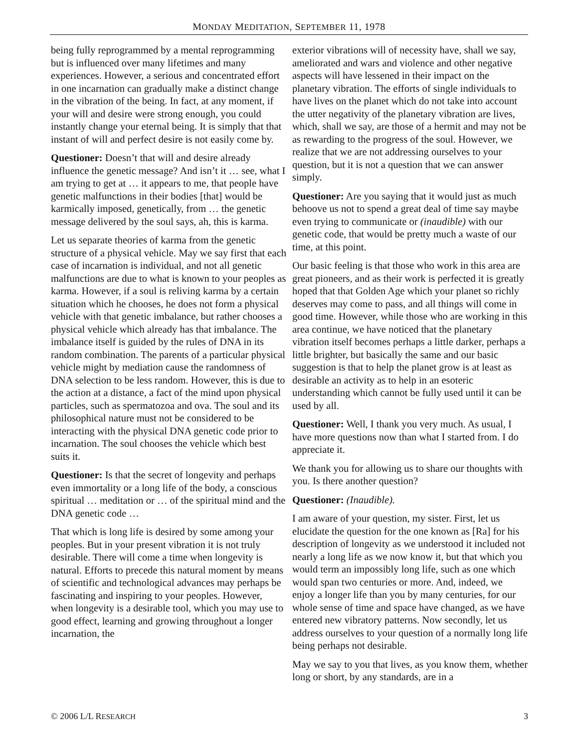MONDAY MEDITATION, SEPTEMBER 11, 1978
being fully reprogrammed by a mental reprogramming but is influenced over many lifetimes and many experiences. However, a serious and concentrated effort in one incarnation can gradually make a distinct change in the vibration of the being. In fact, at any moment, if your will and desire were strong enough, you could instantly change your eternal being. It is simply that that instant of will and perfect desire is not easily come by.
Questioner: Doesn’t that will and desire already influence the genetic message? And isn’t it … see, what I am trying to get at … it appears to me, that people have genetic malfunctions in their bodies [that] would be karmically imposed, genetically, from … the genetic message delivered by the soul says, ah, this is karma.
Let us separate theories of karma from the genetic structure of a physical vehicle. May we say first that each case of incarnation is individual, and not all genetic malfunctions are due to what is known to your peoples as karma. However, if a soul is reliving karma by a certain situation which he chooses, he does not form a physical vehicle with that genetic imbalance, but rather chooses a physical vehicle which already has that imbalance. The imbalance itself is guided by the rules of DNA in its random combination. The parents of a particular physical vehicle might by mediation cause the randomness of DNA selection to be less random. However, this is due to the action at a distance, a fact of the mind upon physical particles, such as spermatozoa and ova. The soul and its philosophical nature must not be considered to be interacting with the physical DNA genetic code prior to incarnation. The soul chooses the vehicle which best suits it.
Questioner: Is that the secret of longevity and perhaps even immortality or a long life of the body, a conscious spiritual … meditation or … of the spiritual mind and the DNA genetic code …
That which is long life is desired by some among your peoples. But in your present vibration it is not truly desirable. There will come a time when longevity is natural. Efforts to precede this natural moment by means of scientific and technological advances may perhaps be fascinating and inspiring to your peoples. However, when longevity is a desirable tool, which you may use to good effect, learning and growing throughout a longer incarnation, the
exterior vibrations will of necessity have, shall we say, ameliorated and wars and violence and other negative aspects will have lessened in their impact on the planetary vibration. The efforts of single individuals to have lives on the planet which do not take into account the utter negativity of the planetary vibration are lives, which, shall we say, are those of a hermit and may not be as rewarding to the progress of the soul. However, we realize that we are not addressing ourselves to your question, but it is not a question that we can answer simply.
Questioner: Are you saying that it would just as much behoove us not to spend a great deal of time say maybe even trying to communicate or (inaudible) with our genetic code, that would be pretty much a waste of our time, at this point.
Our basic feeling is that those who work in this area are great pioneers, and as their work is perfected it is greatly hoped that that Golden Age which your planet so richly deserves may come to pass, and all things will come in good time. However, while those who are working in this area continue, we have noticed that the planetary vibration itself becomes perhaps a little darker, perhaps a little brighter, but basically the same and our basic suggestion is that to help the planet grow is at least as desirable an activity as to help in an esoteric understanding which cannot be fully used until it can be used by all.
Questioner: Well, I thank you very much. As usual, I have more questions now than what I started from. I do appreciate it.
We thank you for allowing us to share our thoughts with you. Is there another question?
Questioner: (Inaudible).
I am aware of your question, my sister. First, let us elucidate the question for the one known as [Ra] for his description of longevity as we understood it included not nearly a long life as we now know it, but that which you would term an impossibly long life, such as one which would span two centuries or more. And, indeed, we enjoy a longer life than you by many centuries, for our whole sense of time and space have changed, as we have entered new vibratory patterns. Now secondly, let us address ourselves to your question of a normally long life being perhaps not desirable.
May we say to you that lives, as you know them, whether long or short, by any standards, are in a
© 2006 L/L RESEARCH 3